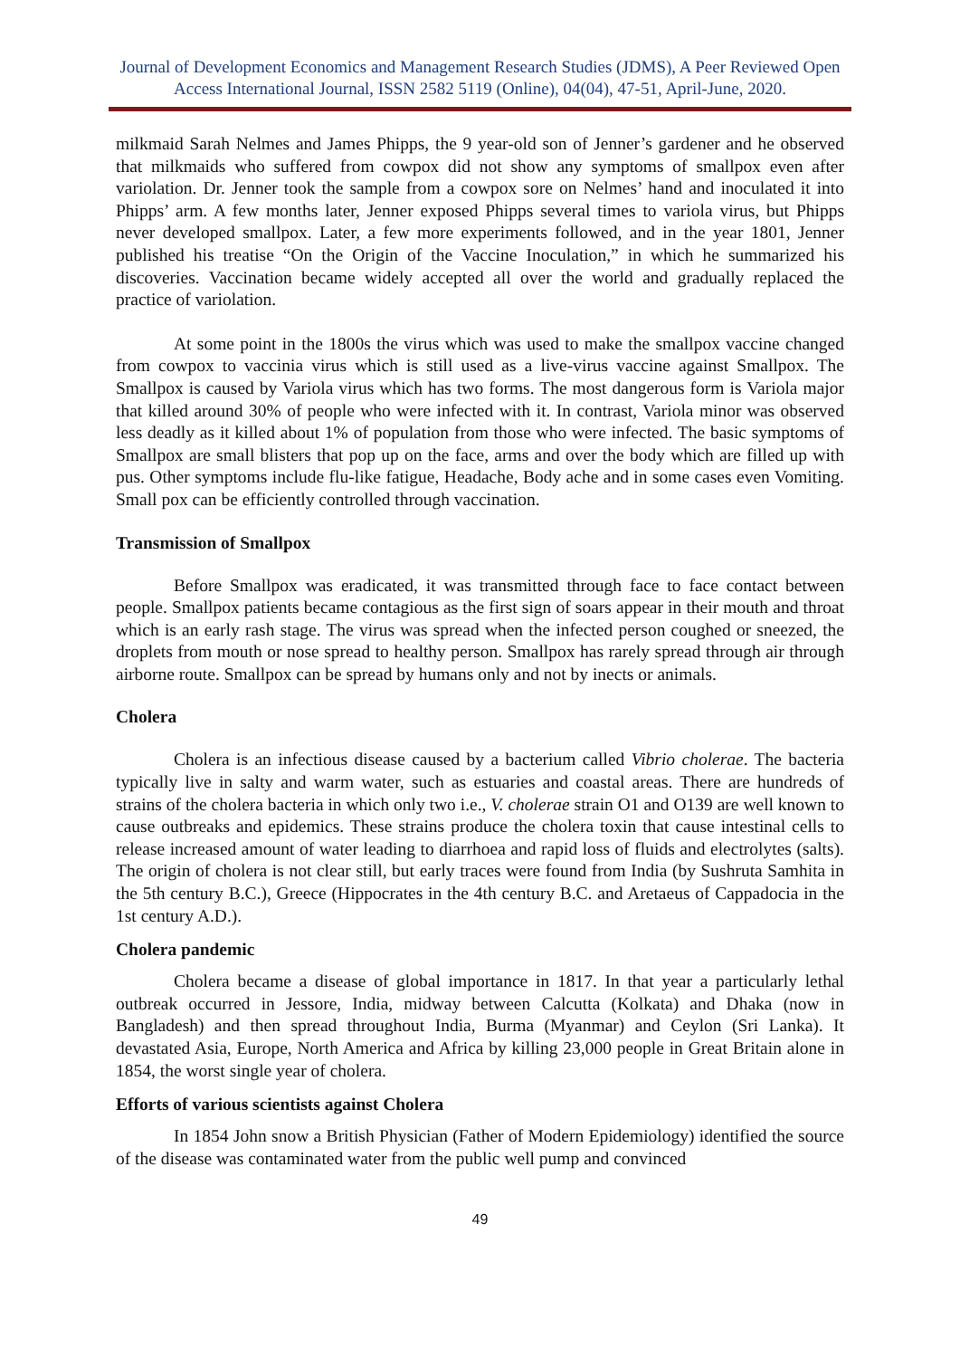Journal of Development Economics and Management Research Studies (JDMS), A Peer Reviewed Open Access International Journal, ISSN 2582 5119 (Online), 04(04), 47-51, April-June, 2020.
milkmaid Sarah Nelmes and James Phipps, the 9 year-old son of Jenner’s gardener and he observed that milkmaids who suffered from cowpox did not show any symptoms of smallpox even after variolation. Dr. Jenner took the sample from a cowpox sore on Nelmes’ hand and inoculated it into Phipps’ arm. A few months later, Jenner exposed Phipps several times to variola virus, but Phipps never developed smallpox. Later, a few more experiments followed, and in the year 1801, Jenner published his treatise “On the Origin of the Vaccine Inoculation,” in which he summarized his discoveries. Vaccination became widely accepted all over the world and gradually replaced the practice of variolation.
At some point in the 1800s the virus which was used to make the smallpox vaccine changed from cowpox to vaccinia virus which is still used as a live-virus vaccine against Smallpox. The Smallpox is caused by Variola virus which has two forms. The most dangerous form is Variola major that killed around 30% of people who were infected with it. In contrast, Variola minor was observed less deadly as it killed about 1% of population from those who were infected. The basic symptoms of Smallpox are small blisters that pop up on the face, arms and over the body which are filled up with pus. Other symptoms include flu-like fatigue, Headache, Body ache and in some cases even Vomiting. Small pox can be efficiently controlled through vaccination.
Transmission of Smallpox
Before Smallpox was eradicated, it was transmitted through face to face contact between people. Smallpox patients became contagious as the first sign of soars appear in their mouth and throat which is an early rash stage. The virus was spread when the infected person coughed or sneezed, the droplets from mouth or nose spread to healthy person. Smallpox has rarely spread through air through airborne route. Smallpox can be spread by humans only and not by inects or animals.
Cholera
Cholera is an infectious disease caused by a bacterium called Vibrio cholerae. The bacteria typically live in salty and warm water, such as estuaries and coastal areas. There are hundreds of strains of the cholera bacteria in which only two i.e., V. cholerae strain O1 and O139 are well known to cause outbreaks and epidemics. These strains produce the cholera toxin that cause intestinal cells to release increased amount of water leading to diarrhoea and rapid loss of fluids and electrolytes (salts). The origin of cholera is not clear still, but early traces were found from India (by Sushruta Samhita in the 5th century B.C.), Greece (Hippocrates in the 4th century B.C. and Aretaeus of Cappadocia in the 1st century A.D.).
Cholera pandemic
Cholera became a disease of global importance in 1817. In that year a particularly lethal outbreak occurred in Jessore, India, midway between Calcutta (Kolkata) and Dhaka (now in Bangladesh) and then spread throughout India, Burma (Myanmar) and Ceylon (Sri Lanka). It devastated Asia, Europe, North America and Africa by killing 23,000 people in Great Britain alone in 1854, the worst single year of cholera.
Efforts of various scientists against Cholera
In 1854 John snow a British Physician (Father of Modern Epidemiology) identified the source of the disease was contaminated water from the public well pump and convinced
49